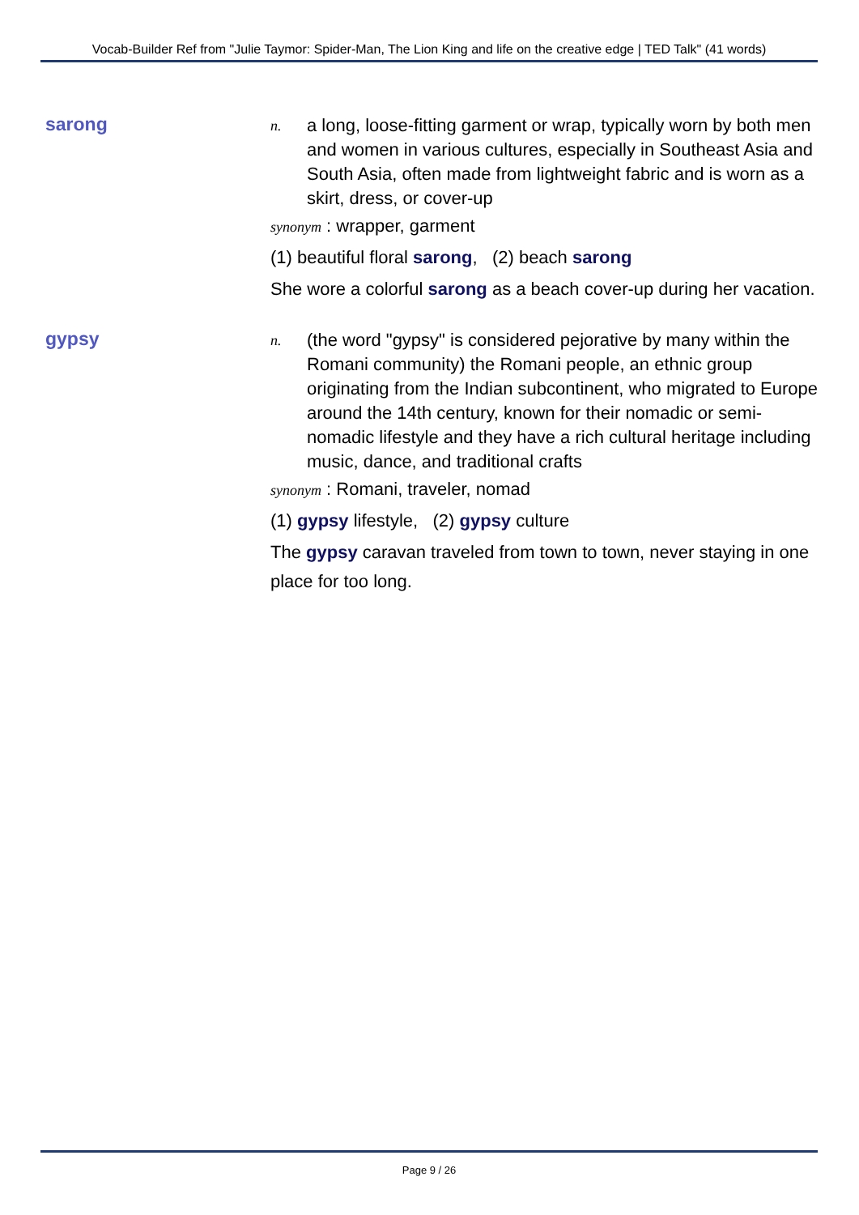Vocab-Builder Ref from "Julie Taymor: Spider-Man, The Lion King and life on the creative edge | TED Talk" (41 words)
sarong
n.
a long, loose-fitting garment or wrap, typically worn by both men and women in various cultures, especially in Southeast Asia and South Asia, often made from lightweight fabric and is worn as a skirt, dress, or cover-up
synonym : wrapper, garment
(1) beautiful floral sarong, (2) beach sarong
She wore a colorful sarong as a beach cover-up during her vacation.
gypsy
n.
(the word "gypsy" is considered pejorative by many within the Romani community) the Romani people, an ethnic group originating from the Indian subcontinent, who migrated to Europe around the 14th century, known for their nomadic or semi-nomadic lifestyle and they have a rich cultural heritage including music, dance, and traditional crafts
synonym : Romani, traveler, nomad
(1) gypsy lifestyle, (2) gypsy culture
The gypsy caravan traveled from town to town, never staying in one place for too long.
Page 9 / 26